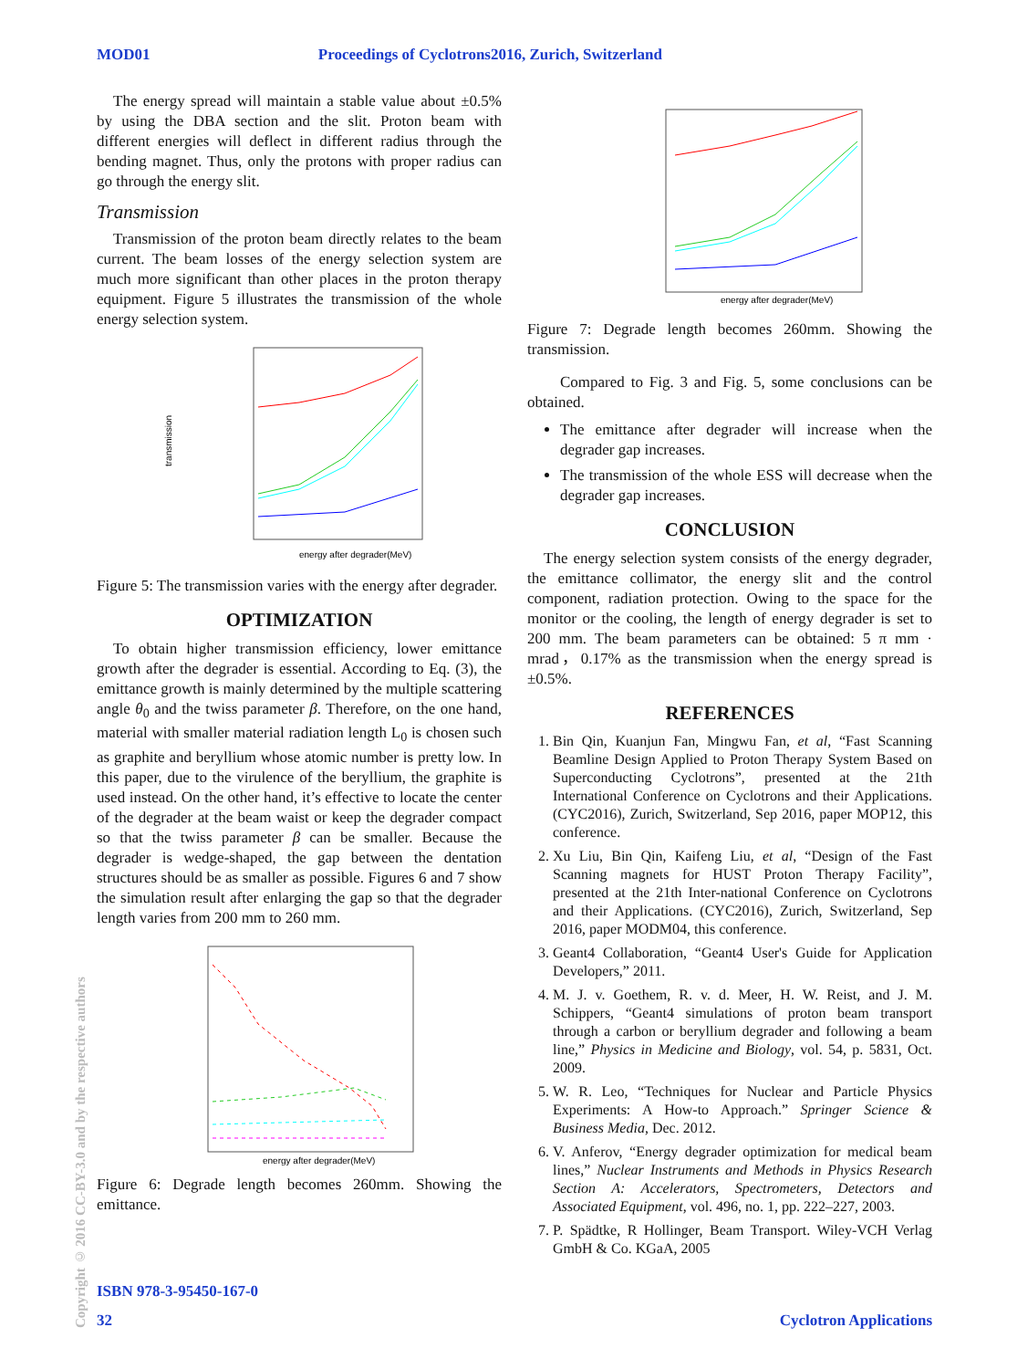MOD01 Proceedings of Cyclotrons2016, Zurich, Switzerland
Copyright © 2016 CC-BY-3.0 and by the respective authors
The energy spread will maintain a stable value about ±0.5% by using the DBA section and the slit. Proton beam with different energies will deflect in different radius through the bending magnet. Thus, only the protons with proper radius can go through the energy slit.
Transmission
Transmission of the proton beam directly relates to the beam current. The beam losses of the energy selection system are much more significant than other places in the proton therapy equipment. Figure 5 illustrates the transmission of the whole energy selection system.
energy after degrader(MeV)
transmission
Figure 5: The transmission varies with the energy after degrader.
OPTIMIZATION
To obtain higher transmission efficiency, lower emittance growth after the degrader is essential. According to Eq. (3), the emittance growth is mainly determined by the multiple scattering angle θ<sub>0</sub> and the twiss parameter β. Therefore, on the one hand, material with smaller material radiation length L<sub>0</sub> is chosen such as graphite and beryllium whose atomic number is pretty low. In this paper, due to the virulence of the beryllium, the graphite is used instead. On the other hand, it’s effective to locate the center of the degrader at the beam waist or keep the degrader compact so that the twiss parameter β can be smaller. Because the degrader is wedge-shaped, the gap between the dentation structures should be as smaller as possible. Figures 6 and 7 show the simulation result after enlarging the gap so that the degrader length varies from 200 mm to 260 mm.
energy after degrader(MeV)
Figure 6: Degrade length becomes 260mm. Showing the emittance.
energy after degrader(MeV)
Figure 7: Degrade length becomes 260mm. Showing the transmission.
Compared to Fig. 3 and Fig. 5, some conclusions can be obtained.
The emittance after degrader will increase when the degrader gap increases.
The transmission of the whole ESS will decrease when the degrader gap increases.
CONCLUSION
The energy selection system consists of the energy degrader, the emittance collimator, the energy slit and the control component, radiation protection. Owing to the space for the monitor or the cooling, the length of energy degrader is set to 200 mm. The beam parameters can be obtained: 5 π mm · mrad，0.17% as the transmission when the energy spread is ±0.5%.
REFERENCES
1. Bin Qin, Kuanjun Fan, Mingwu Fan, et al, “Fast Scanning Beamline Design Applied to Proton Therapy System Based on Superconducting Cyclotrons”, presented at the 21th International Conference on Cyclotrons and their Applications. (CYC2016), Zurich, Switzerland, Sep 2016, paper MOP12, this conference.
2. Xu Liu, Bin Qin, Kaifeng Liu, et al, “Design of the Fast Scanning magnets for HUST Proton Therapy Facility”, presented at the 21th Inter-national Conference on Cyclotrons and their Applications. (CYC2016), Zurich, Switzerland, Sep 2016, paper MODM04, this conference.
3. Geant4 Collaboration, “Geant4 User's Guide for Application Developers,” 2011.
4. M. J. v. Goethem, R. v. d. Meer, H. W. Reist, and J. M. Schippers, “Geant4 simulations of proton beam transport through a carbon or beryllium degrader and following a beam line,” Physics in Medicine and Biology, vol. 54, p. 5831, Oct. 2009.
5. W. R. Leo, “Techniques for Nuclear and Particle Physics Experiments: A How-to Approach.” Springer Science & Business Media, Dec. 2012.
6. V. Anferov, “Energy degrader optimization for medical beam lines,” Nuclear Instruments and Methods in Physics Research Section A: Accelerators, Spectrometers, Detectors and Associated Equipment, vol. 496, no. 1, pp. 222–227, 2003.
7. P. Spädtke, R Hollinger, Beam Transport. Wiley-VCH Verlag GmbH & Co. KGaA, 2005
ISBN 978-3-95450-167-0
32 Cyclotron Applications